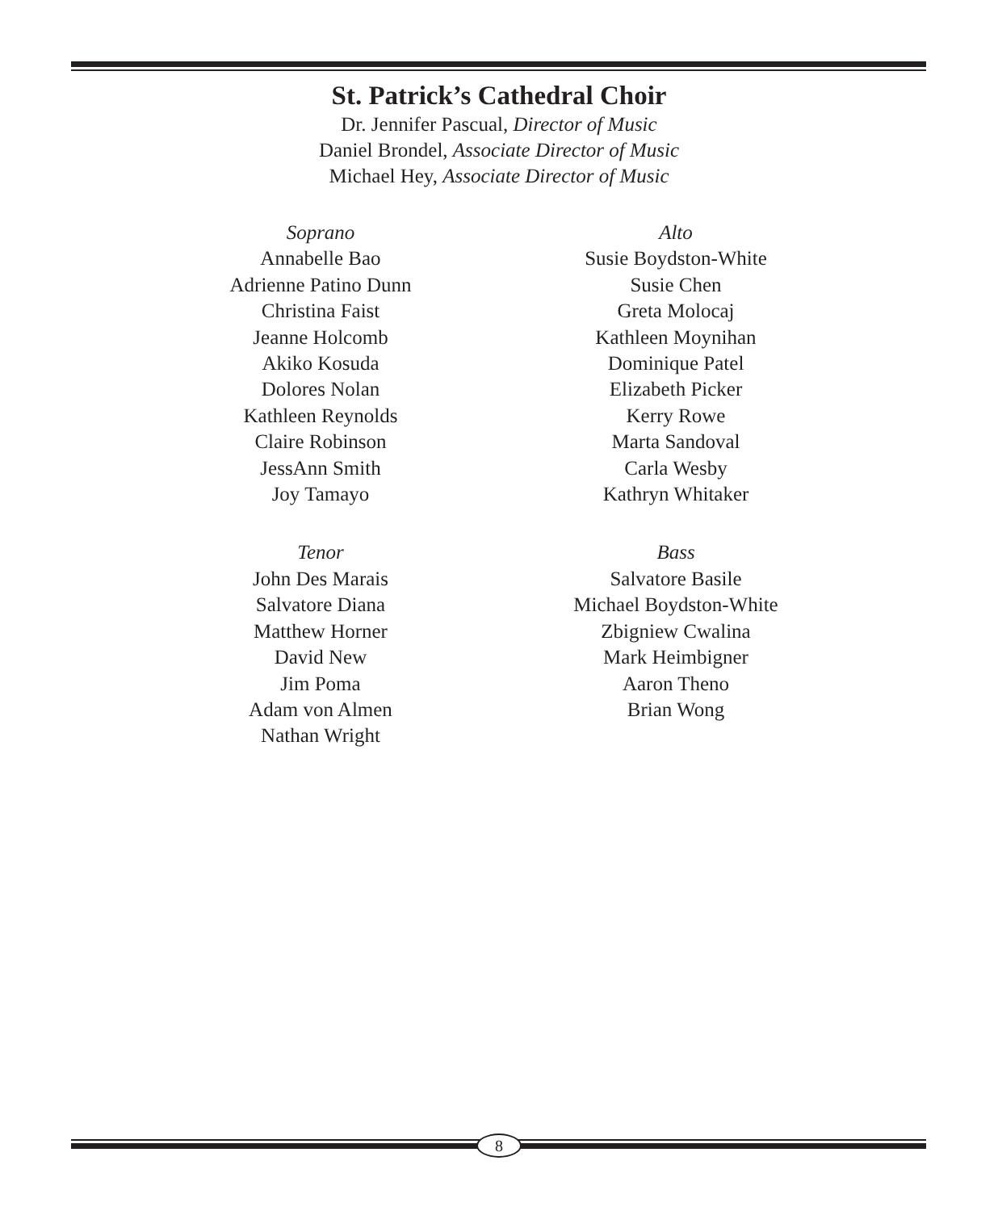St. Patrick’s Cathedral Choir
Dr. Jennifer Pascual, Director of Music
Daniel Brondel, Associate Director of Music
Michael Hey, Associate Director of Music
Soprano
Annabelle Bao
Adrienne Patino Dunn
Christina Faist
Jeanne Holcomb
Akiko Kosuda
Dolores Nolan
Kathleen Reynolds
Claire Robinson
JessAnn Smith
Joy Tamayo
Tenor
John Des Marais
Salvatore Diana
Matthew Horner
David New
Jim Poma
Adam von Almen
Nathan Wright
Alto
Susie Boydston-White
Susie Chen
Greta Molocaj
Kathleen Moynihan
Dominique Patel
Elizabeth Picker
Kerry Rowe
Marta Sandoval
Carla Wesby
Kathryn Whitaker
Bass
Salvatore Basile
Michael Boydston-White
Zbigniew Cwalina
Mark Heimbigner
Aaron Theno
Brian Wong
8